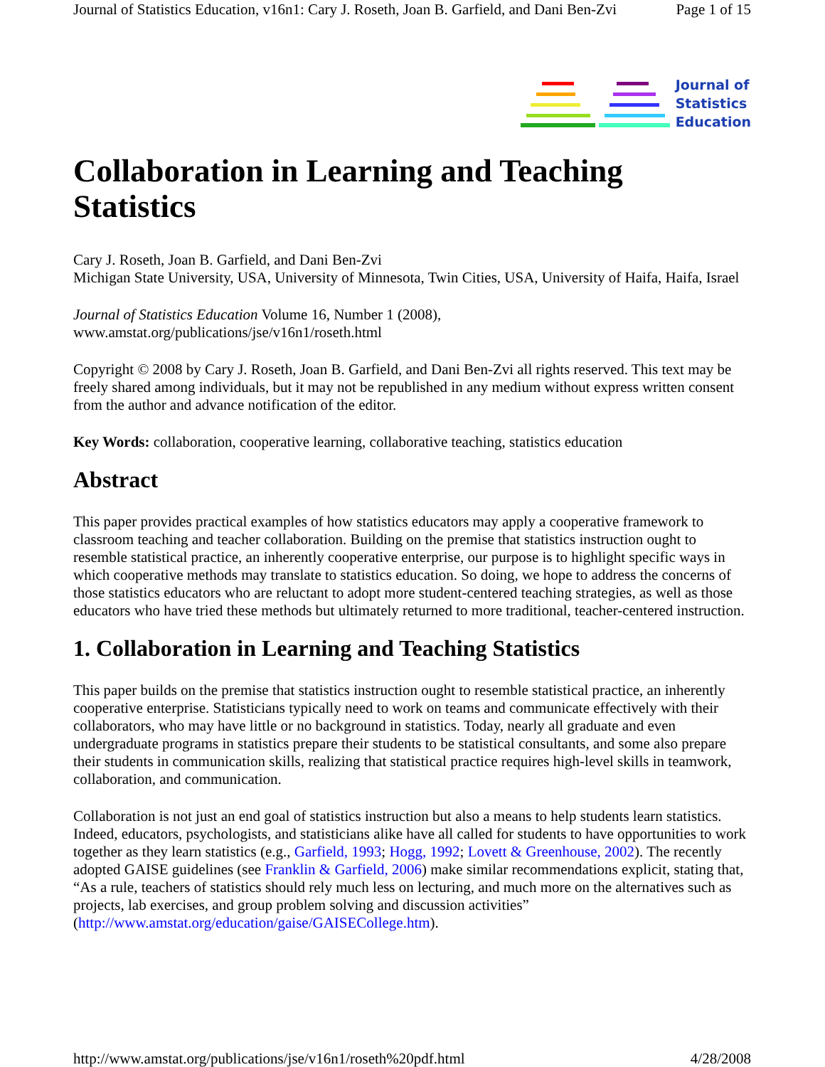Journal of Statistics Education, v16n1: Cary J. Roseth, Joan B. Garfield, and Dani Ben-Zvi Page 1 of 15
Journal of
Statistics
Education
Collaboration in Learning and Teaching Statistics
Cary J. Roseth, Joan B. Garfield, and Dani Ben-Zvi
Michigan State University, USA, University of Minnesota, Twin Cities, USA, University of Haifa, Haifa, Israel
Journal of Statistics Education Volume 16, Number 1 (2008),
www.amstat.org/publications/jse/v16n1/roseth.html
Copyright © 2008 by Cary J. Roseth, Joan B. Garfield, and Dani Ben-Zvi all rights reserved. This text may be freely shared among individuals, but it may not be republished in any medium without express written consent from the author and advance notification of the editor.
Key Words: collaboration, cooperative learning, collaborative teaching, statistics education
Abstract
This paper provides practical examples of how statistics educators may apply a cooperative framework to classroom teaching and teacher collaboration. Building on the premise that statistics instruction ought to resemble statistical practice, an inherently cooperative enterprise, our purpose is to highlight specific ways in which cooperative methods may translate to statistics education. So doing, we hope to address the concerns of those statistics educators who are reluctant to adopt more student-centered teaching strategies, as well as those educators who have tried these methods but ultimately returned to more traditional, teacher-centered instruction.
1. Collaboration in Learning and Teaching Statistics
This paper builds on the premise that statistics instruction ought to resemble statistical practice, an inherently cooperative enterprise. Statisticians typically need to work on teams and communicate effectively with their collaborators, who may have little or no background in statistics. Today, nearly all graduate and even undergraduate programs in statistics prepare their students to be statistical consultants, and some also prepare their students in communication skills, realizing that statistical practice requires high-level skills in teamwork, collaboration, and communication.
Collaboration is not just an end goal of statistics instruction but also a means to help students learn statistics. Indeed, educators, psychologists, and statisticians alike have all called for students to have opportunities to work together as they learn statistics (e.g., Garfield, 1993; Hogg, 1992; Lovett & Greenhouse, 2002). The recently adopted GAISE guidelines (see Franklin & Garfield, 2006) make similar recommendations explicit, stating that, “As a rule, teachers of statistics should rely much less on lecturing, and much more on the alternatives such as projects, lab exercises, and group problem solving and discussion activities” (http://www.amstat.org/education/gaise/GAISECollege.htm).
http://www.amstat.org/publications/jse/v16n1/roseth%20pdf.html 4/28/2008